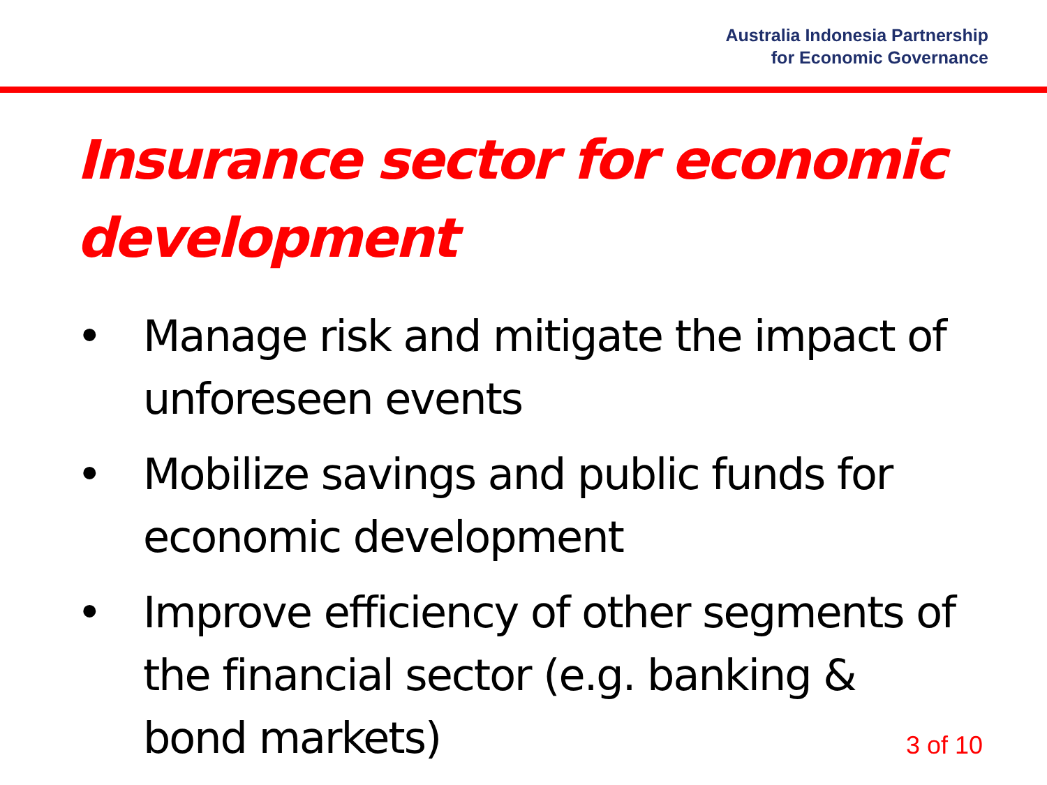Australia Indonesia Partnership
for Economic Governance
Insurance sector for economic development
• Manage risk and mitigate the impact of unforeseen events
• Mobilize savings and public funds for economic development
• Improve efficiency of other segments of the financial sector (e.g. banking & bond markets)
3 of 10